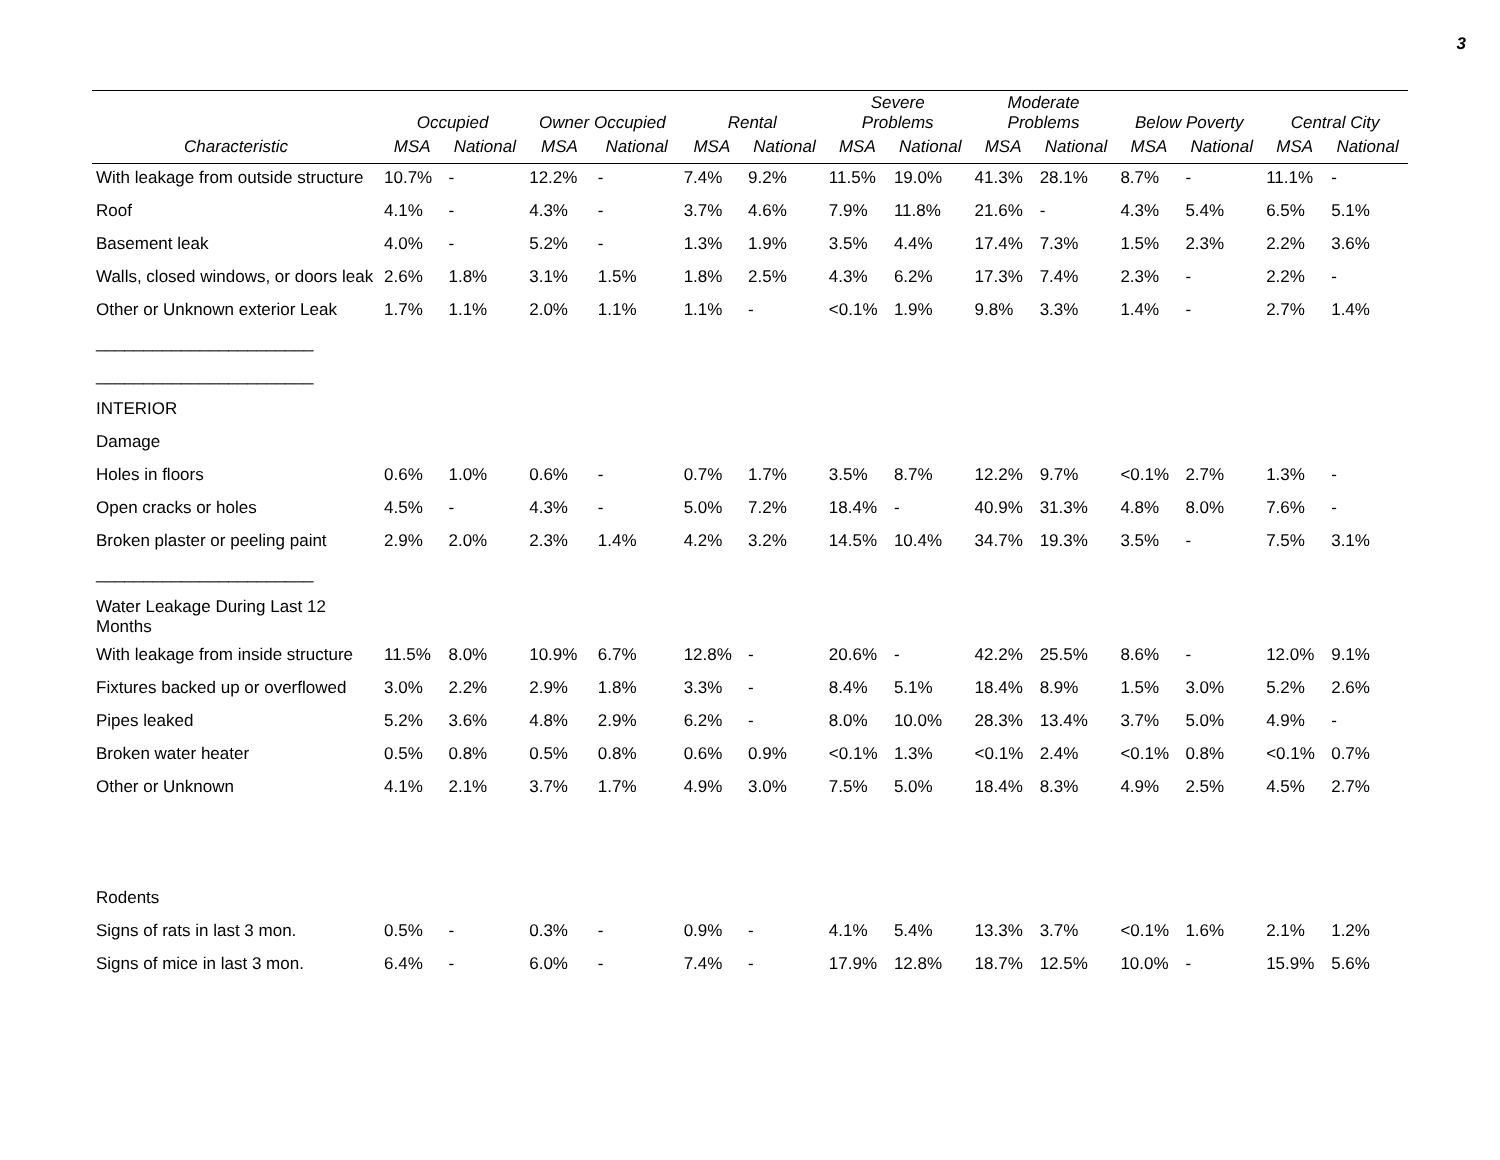3
| | Occupied | | Owner Occupied | | Rental | | Severe Problems | | Moderate Problems | | Below Poverty | | Central City | |
| --- | --- | --- | --- | --- | --- | --- | --- | --- | --- | --- | --- | --- | --- | --- |
| Characteristic | MSA | National | MSA | National | MSA | National | MSA | National | MSA | National | MSA | National | MSA | National |
| With leakage from outside structure | 10.7% | - | 12.2% | - | 7.4% | 9.2% | 11.5% | 19.0% | 41.3% | 28.1% | 8.7% | - | 11.1% | - |
| Roof | 4.1% | - | 4.3% | - | 3.7% | 4.6% | 7.9% | 11.8% | 21.6% | - | 4.3% | 5.4% | 6.5% | 5.1% |
| Basement leak | 4.0% | - | 5.2% | - | 1.3% | 1.9% | 3.5% | 4.4% | 17.4% | 7.3% | 1.5% | 2.3% | 2.2% | 3.6% |
| Walls, closed windows, or doors leak | 2.6% | 1.8% | 3.1% | 1.5% | 1.8% | 2.5% | 4.3% | 6.2% | 17.3% | 7.4% | 2.3% | - | 2.2% | - |
| Other or Unknown exterior Leak | 1.7% | 1.1% | 2.0% | 1.1% | 1.1% | - | <0.1% | 1.9% | 9.8% | 3.3% | 1.4% | - | 2.7% | 1.4% |
| _______________________ | | | | | | | | | | | | | | |
| _______________________ | | | | | | | | | | | | | | |
| INTERIOR | | | | | | | | | | | | | | |
| Damage | | | | | | | | | | | | | | |
| Holes in floors | 0.6% | 1.0% | 0.6% | - | 0.7% | 1.7% | 3.5% | 8.7% | 12.2% | 9.7% | <0.1% | 2.7% | 1.3% | - |
| Open cracks or holes | 4.5% | - | 4.3% | - | 5.0% | 7.2% | 18.4% | - | 40.9% | 31.3% | 4.8% | 8.0% | 7.6% | - |
| Broken plaster or peeling paint | 2.9% | 2.0% | 2.3% | 1.4% | 4.2% | 3.2% | 14.5% | 10.4% | 34.7% | 19.3% | 3.5% | - | 7.5% | 3.1% |
| _______________________ | | | | | | | | | | | | | | |
| Water Leakage During Last 12 Months | | | | | | | | | | | | | | |
| With leakage from inside structure | 11.5% | 8.0% | 10.9% | 6.7% | 12.8% | - | 20.6% | - | 42.2% | 25.5% | 8.6% | - | 12.0% | 9.1% |
| Fixtures backed up or overflowed | 3.0% | 2.2% | 2.9% | 1.8% | 3.3% | - | 8.4% | 5.1% | 18.4% | 8.9% | 1.5% | 3.0% | 5.2% | 2.6% |
| Pipes leaked | 5.2% | 3.6% | 4.8% | 2.9% | 6.2% | - | 8.0% | 10.0% | 28.3% | 13.4% | 3.7% | 5.0% | 4.9% | - |
| Broken water heater | 0.5% | 0.8% | 0.5% | 0.8% | 0.6% | 0.9% | <0.1% | 1.3% | <0.1% | 2.4% | <0.1% | 0.8% | <0.1% | 0.7% |
| Other or Unknown | 4.1% | 2.1% | 3.7% | 1.7% | 4.9% | 3.0% | 7.5% | 5.0% | 18.4% | 8.3% | 4.9% | 2.5% | 4.5% | 2.7% |
| Rodents | | | | | | | | | | | | | | |
| Signs of rats in last 3 mon. | 0.5% | - | 0.3% | - | 0.9% | - | 4.1% | 5.4% | 13.3% | 3.7% | <0.1% | 1.6% | 2.1% | 1.2% |
| Signs of mice in last 3 mon. | 6.4% | - | 6.0% | - | 7.4% | - | 17.9% | 12.8% | 18.7% | 12.5% | 10.0% | - | 15.9% | 5.6% |